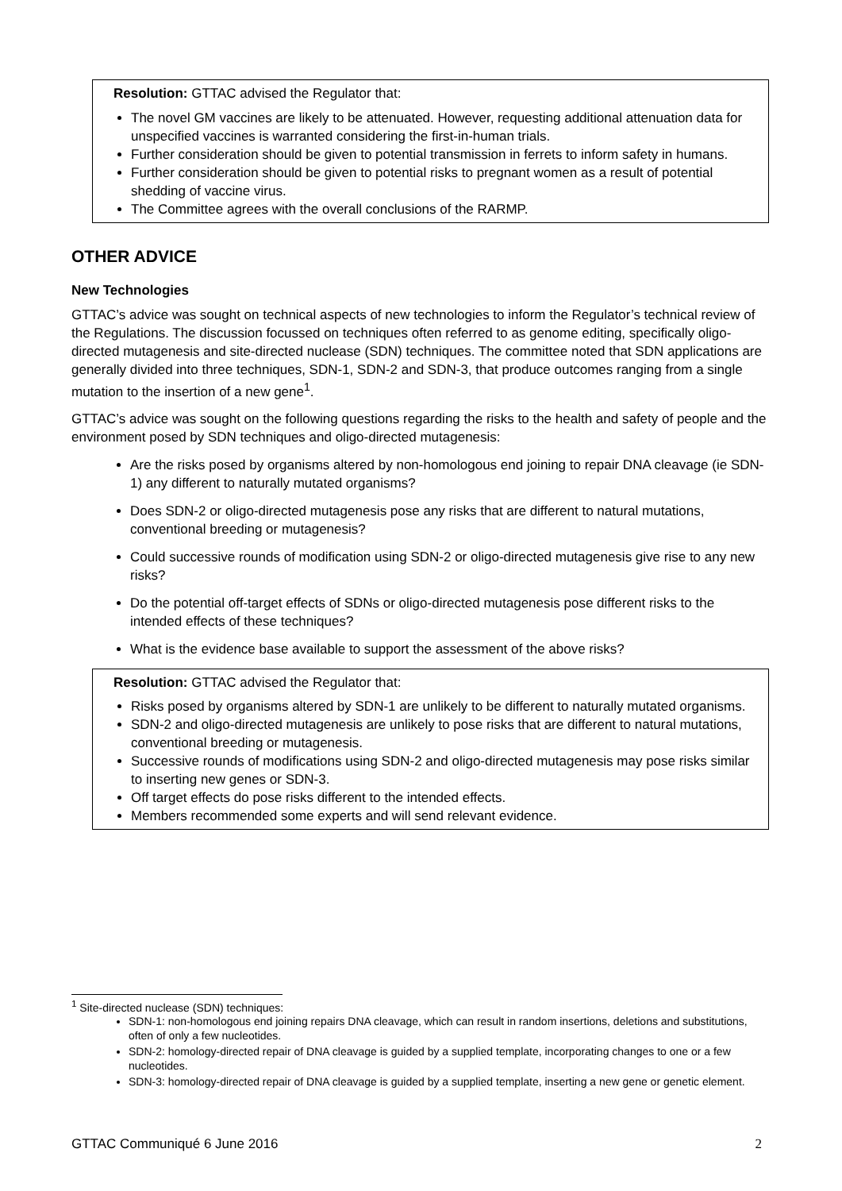Resolution: GTTAC advised the Regulator that:
The novel GM vaccines are likely to be attenuated. However, requesting additional attenuation data for unspecified vaccines is warranted considering the first-in-human trials.
Further consideration should be given to potential transmission in ferrets to inform safety in humans.
Further consideration should be given to potential risks to pregnant women as a result of potential shedding of vaccine virus.
The Committee agrees with the overall conclusions of the RARMP.
OTHER ADVICE
New Technologies
GTTAC’s advice was sought on technical aspects of new technologies to inform the Regulator’s technical review of the Regulations. The discussion focussed on techniques often referred to as genome editing, specifically oligo-directed mutagenesis and site-directed nuclease (SDN) techniques. The committee noted that SDN applications are generally divided into three techniques, SDN-1, SDN-2 and SDN-3, that produce outcomes ranging from a single mutation to the insertion of a new gene<sup>1</sup>.
GTTAC’s advice was sought on the following questions regarding the risks to the health and safety of people and the environment posed by SDN techniques and oligo-directed mutagenesis:
Are the risks posed by organisms altered by non-homologous end joining to repair DNA cleavage (ie SDN-1) any different to naturally mutated organisms?
Does SDN-2 or oligo-directed mutagenesis pose any risks that are different to natural mutations, conventional breeding or mutagenesis?
Could successive rounds of modification using SDN-2 or oligo-directed mutagenesis give rise to any new risks?
Do the potential off-target effects of SDNs or oligo-directed mutagenesis pose different risks to the intended effects of these techniques?
What is the evidence base available to support the assessment of the above risks?
Resolution: GTTAC advised the Regulator that:
Risks posed by organisms altered by SDN-1 are unlikely to be different to naturally mutated organisms.
SDN-2 and oligo-directed mutagenesis are unlikely to pose risks that are different to natural mutations, conventional breeding or mutagenesis.
Successive rounds of modifications using SDN-2 and oligo-directed mutagenesis may pose risks similar to inserting new genes or SDN-3.
Off target effects do pose risks different to the intended effects.
Members recommended some experts and will send relevant evidence.
<sup>1</sup> Site-directed nuclease (SDN) techniques:
SDN-1: non-homologous end joining repairs DNA cleavage, which can result in random insertions, deletions and substitutions, often of only a few nucleotides.
SDN-2: homology-directed repair of DNA cleavage is guided by a supplied template, incorporating changes to one or a few nucleotides.
SDN-3: homology-directed repair of DNA cleavage is guided by a supplied template, inserting a new gene or genetic element.
GTTAC Communiqué 6 June 2016 2